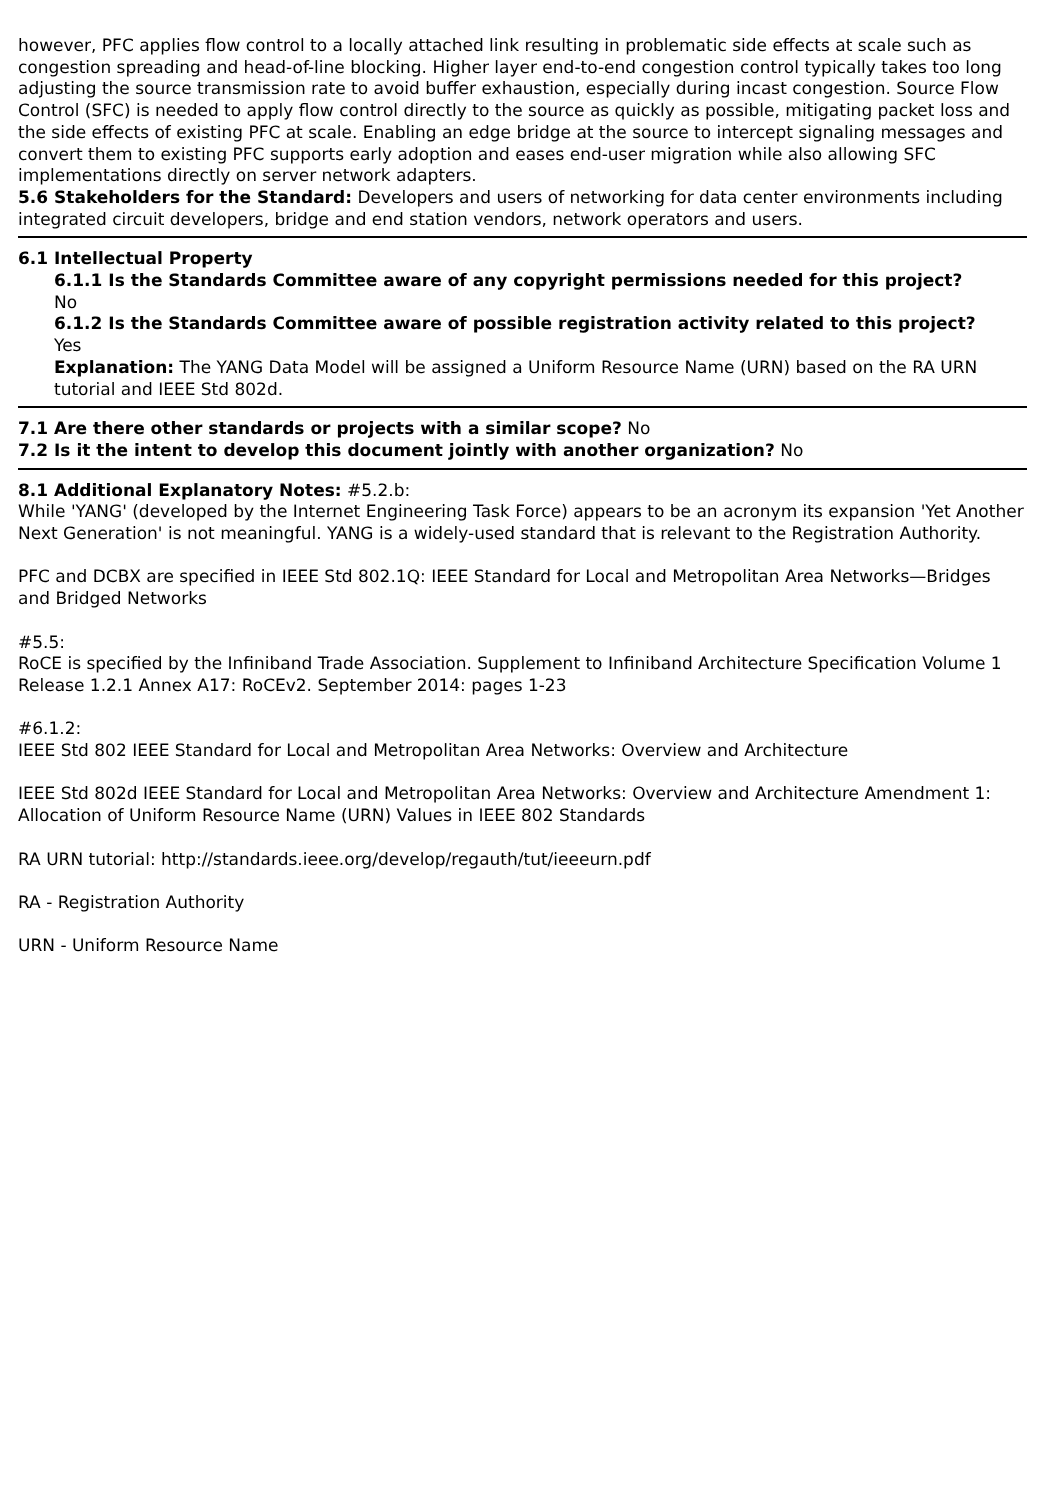however, PFC applies flow control to a locally attached link resulting in problematic side effects at scale such as congestion spreading and head-of-line blocking. Higher layer end-to-end congestion control typically takes too long adjusting the source transmission rate to avoid buffer exhaustion, especially during incast congestion. Source Flow Control (SFC) is needed to apply flow control directly to the source as quickly as possible, mitigating packet loss and the side effects of existing PFC at scale. Enabling an edge bridge at the source to intercept signaling messages and convert them to existing PFC supports early adoption and eases end-user migration while also allowing SFC implementations directly on server network adapters.
5.6 Stakeholders for the Standard: Developers and users of networking for data center environments including integrated circuit developers, bridge and end station vendors, network operators and users.
6.1 Intellectual Property
6.1.1 Is the Standards Committee aware of any copyright permissions needed for this project?
No
6.1.2 Is the Standards Committee aware of possible registration activity related to this project?
Yes
Explanation: The YANG Data Model will be assigned a Uniform Resource Name (URN) based on the RA URN tutorial and IEEE Std 802d.
7.1 Are there other standards or projects with a similar scope? No
7.2 Is it the intent to develop this document jointly with another organization? No
8.1 Additional Explanatory Notes: #5.2.b:
While 'YANG' (developed by the Internet Engineering Task Force) appears to be an acronym its expansion 'Yet Another Next Generation' is not meaningful. YANG is a widely-used standard that is relevant to the Registration Authority.
PFC and DCBX are specified in IEEE Std 802.1Q: IEEE Standard for Local and Metropolitan Area Networks—Bridges and Bridged Networks
#5.5:
RoCE is specified by the Infiniband Trade Association. Supplement to Infiniband Architecture Specification Volume 1 Release 1.2.1 Annex A17: RoCEv2. September 2014: pages 1-23
#6.1.2:
IEEE Std 802 IEEE Standard for Local and Metropolitan Area Networks: Overview and Architecture
IEEE Std 802d IEEE Standard for Local and Metropolitan Area Networks: Overview and Architecture Amendment 1: Allocation of Uniform Resource Name (URN) Values in IEEE 802 Standards
RA URN tutorial: http://standards.ieee.org/develop/regauth/tut/ieeeurn.pdf
RA - Registration Authority
URN - Uniform Resource Name